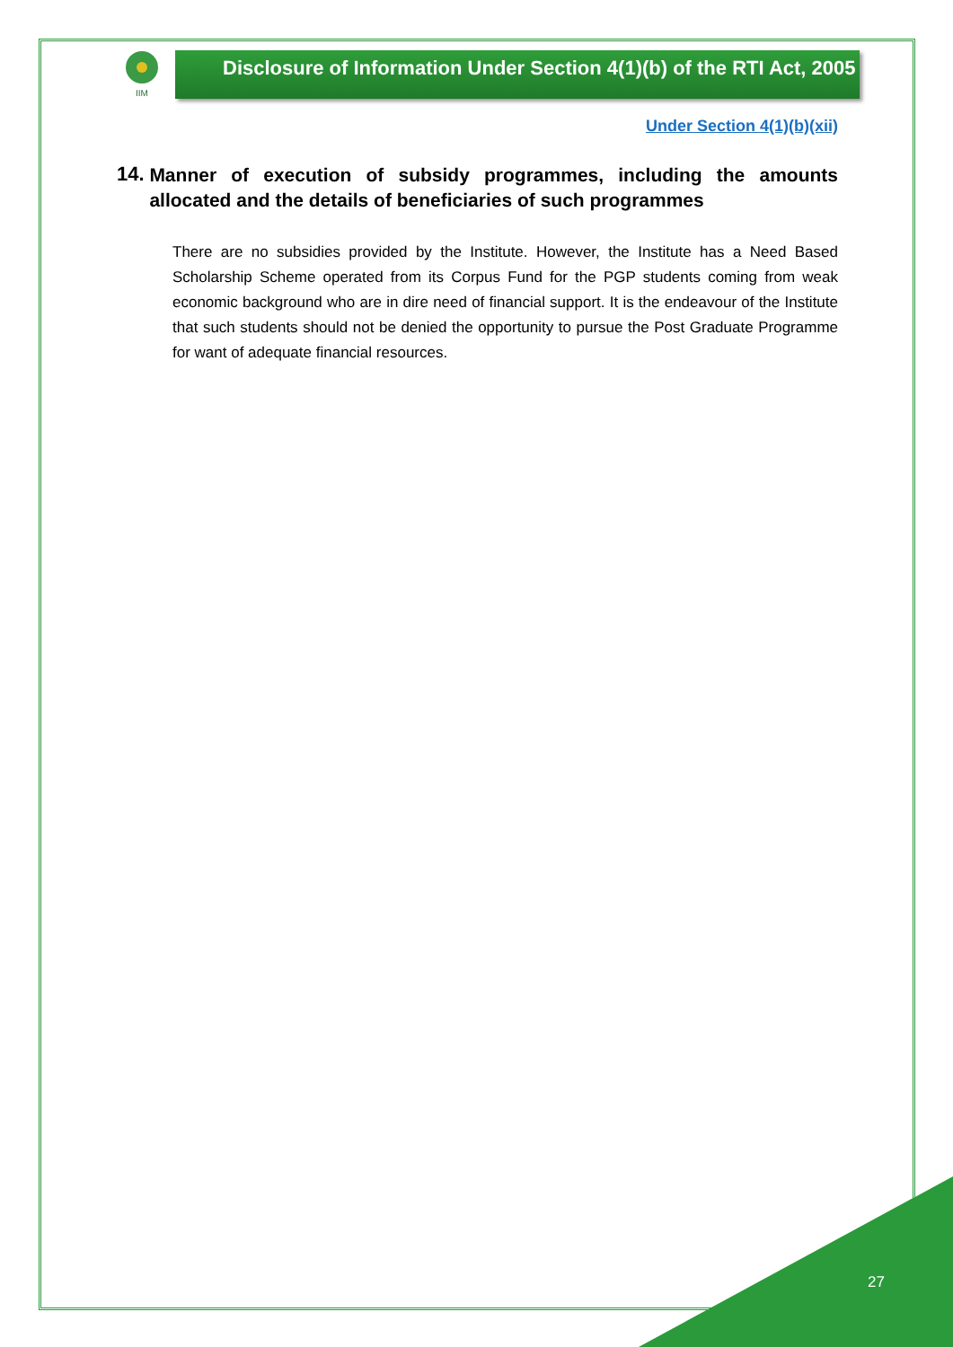IIM
Disclosure of Information Under Section 4(1)(b) of the RTI Act, 2005
Under Section 4(1)(b)(xii)
14.
Manner of execution of subsidy programmes, including the amounts allocated and the details of beneficiaries of such programmes
There are no subsidies provided by the Institute. However, the Institute has a Need Based Scholarship Scheme operated from its Corpus Fund for the PGP students coming from weak economic background who are in dire need of financial support. It is the endeavour of the Institute that such students should not be denied the opportunity to pursue the Post Graduate Programme for want of adequate financial resources.
27